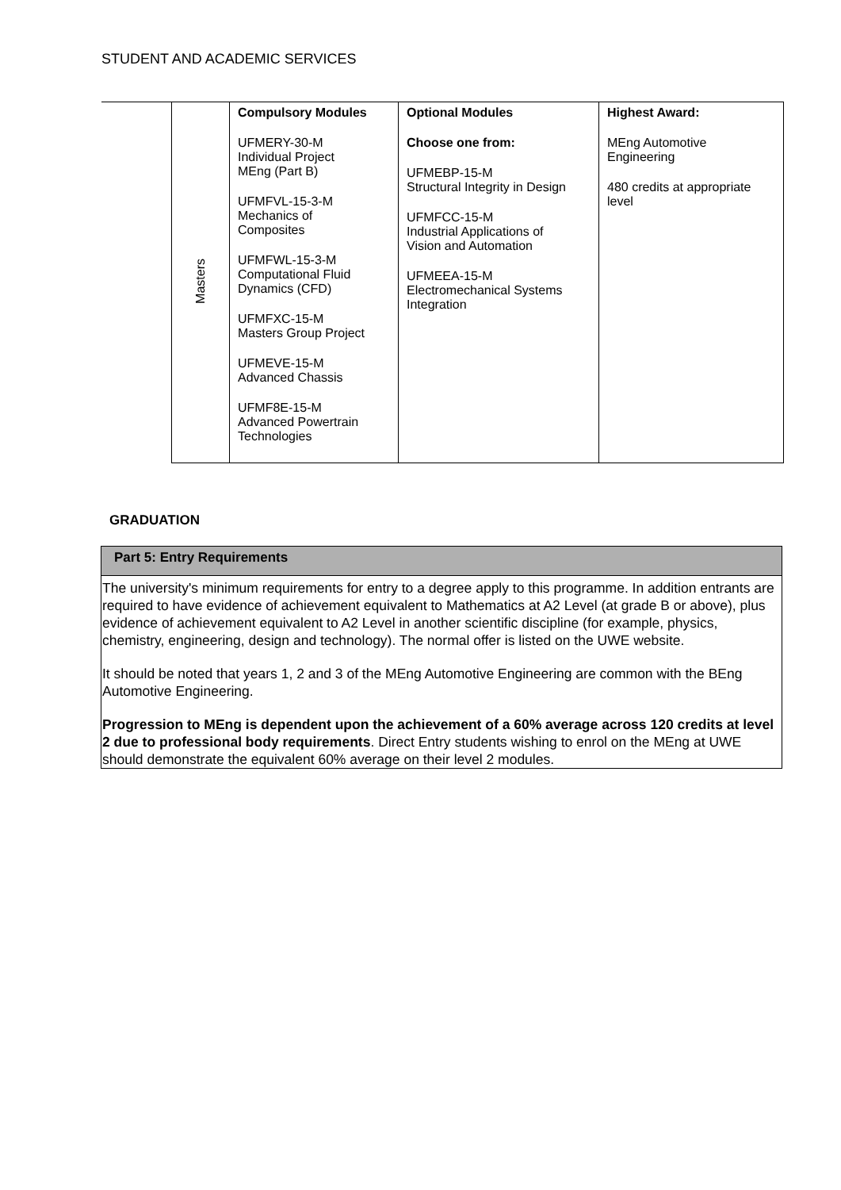STUDENT AND ACADEMIC SERVICES
| | Masters | Compulsory Modules UFMERY-30-M Individual Project MEng (Part B) UFMFVL-15-3-M Mechanics of Composites UFMFWL-15-3-M Computational Fluid Dynamics (CFD) UFMFXC-15-M Masters Group Project UFMEVE-15-M Advanced Chassis UFMF8E-15-M Advanced Powertrain Technologies | Optional Modules Choose one from: UFMEBP-15-M Structural Integrity in Design UFMFCC-15-M Industrial Applications of Vision and Automation UFMEEA-15-M Electromechanical Systems Integration | Highest Award: MEng Automotive Engineering 480 credits at appropriate level |
GRADUATION
Part 5: Entry Requirements
The university's minimum requirements for entry to a degree apply to this programme. In addition entrants are required to have evidence of achievement equivalent to Mathematics at A2 Level (at grade B or above), plus evidence of achievement equivalent to A2 Level in another scientific discipline (for example, physics, chemistry, engineering, design and technology). The normal offer is listed on the UWE website.
It should be noted that years 1, 2 and 3 of the MEng Automotive Engineering are common with the BEng Automotive Engineering.
Progression to MEng is dependent upon the achievement of a 60% average across 120 credits at level 2 due to professional body requirements. Direct Entry students wishing to enrol on the MEng at UWE should demonstrate the equivalent 60% average on their level 2 modules.